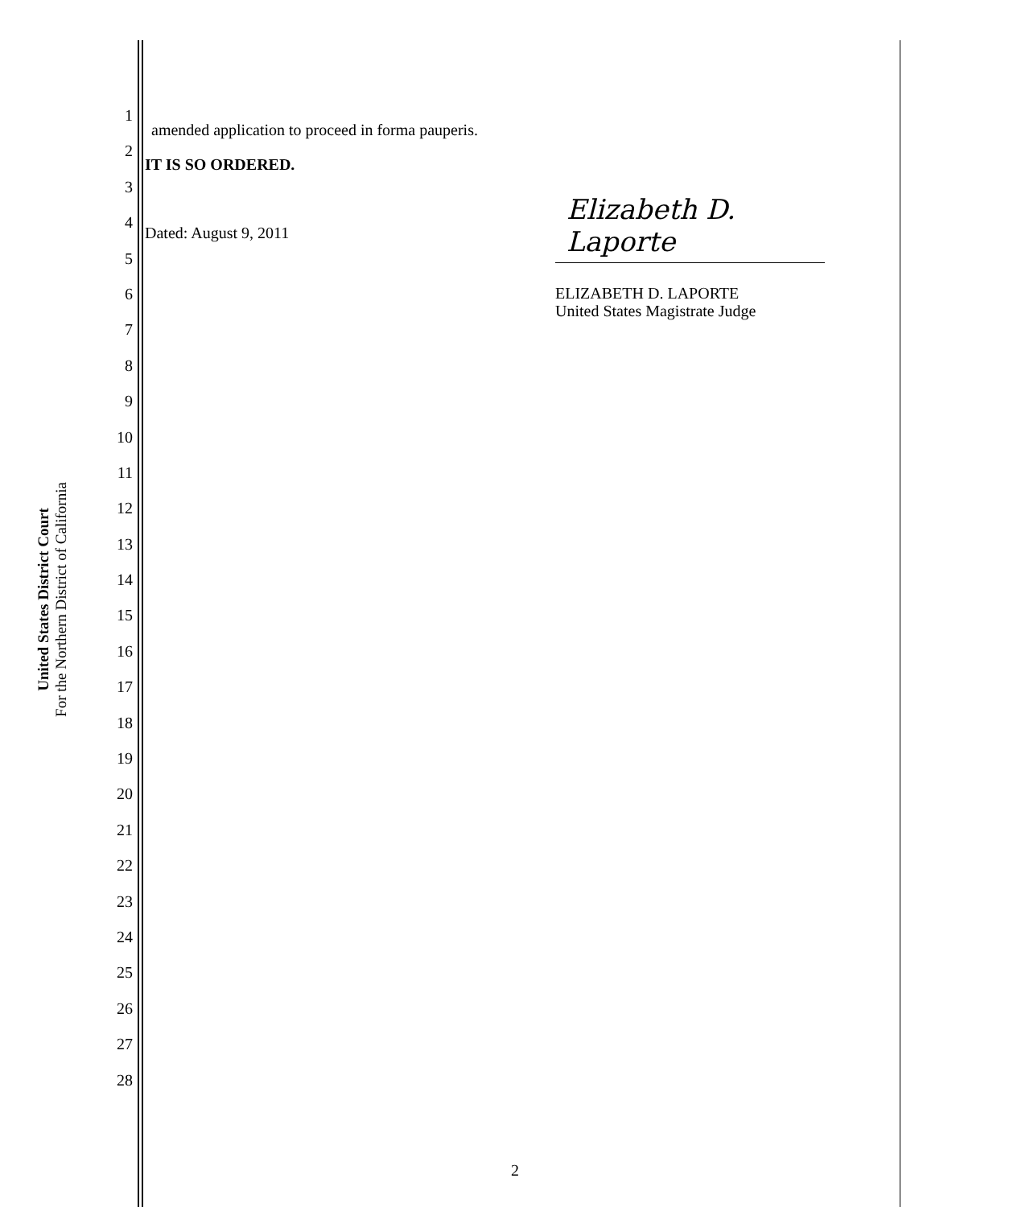United States District Court
For the Northern District of California
1
2
3
4
5
6
7
8
9
10
11
12
13
14
15
16
17
18
19
20
21
22
23
24
25
26
27
28
amended application to proceed in forma pauperis.
IT IS SO ORDERED.
Dated: August 9, 2011
Elizabeth D. Laporte
ELIZABETH D. LAPORTE
United States Magistrate Judge
2